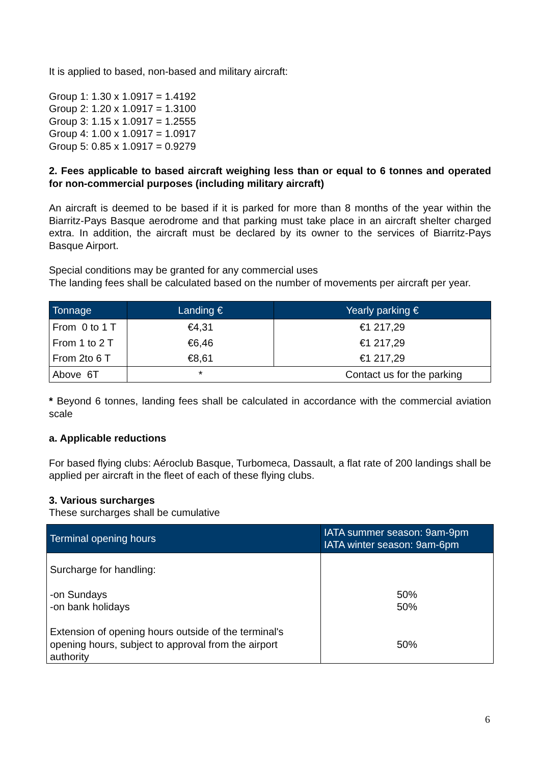It is applied to based, non-based and military aircraft:
Group 1: 1.30 x 1.0917 = 1.4192
Group 2: 1.20 x 1.0917 = 1.3100
Group 3: 1.15 x 1.0917 = 1.2555
Group 4: 1.00 x 1.0917 = 1.0917
Group 5: 0.85 x 1.0917 = 0.9279
2. Fees applicable to based aircraft weighing less than or equal to 6 tonnes and operated for non-commercial purposes (including military aircraft)
An aircraft is deemed to be based if it is parked for more than 8 months of the year within the Biarritz-Pays Basque aerodrome and that parking must take place in an aircraft shelter charged extra. In addition, the aircraft must be declared by its owner to the services of Biarritz-Pays Basque Airport.
Special conditions may be granted for any commercial uses
The landing fees shall be calculated based on the number of movements per aircraft per year.
| Tonnage | Landing € | Yearly parking € |
| --- | --- | --- |
| From 0 to 1 T | €4,31 | €1 217,29 |
| From 1 to 2 T | €6,46 | €1 217,29 |
| From 2to 6 T | €8,61 | €1 217,29 |
| Above 6T | * | Contact us for the parking |
* Beyond 6 tonnes, landing fees shall be calculated in accordance with the commercial aviation scale
a. Applicable reductions
For based flying clubs: Aéroclub Basque, Turbomeca, Dassault, a flat rate of 200 landings shall be applied per aircraft in the fleet of each of these flying clubs.
3. Various surcharges
These surcharges shall be cumulative
| Terminal opening hours | IATA summer season: 9am-9pm IATA winter season: 9am-6pm |
| --- | --- |
| Surcharge for handling: -on Sundays -on bank holidays Extension of opening hours outside of the terminal's opening hours, subject to approval from the airport authority | 50% 50% 50% |
6